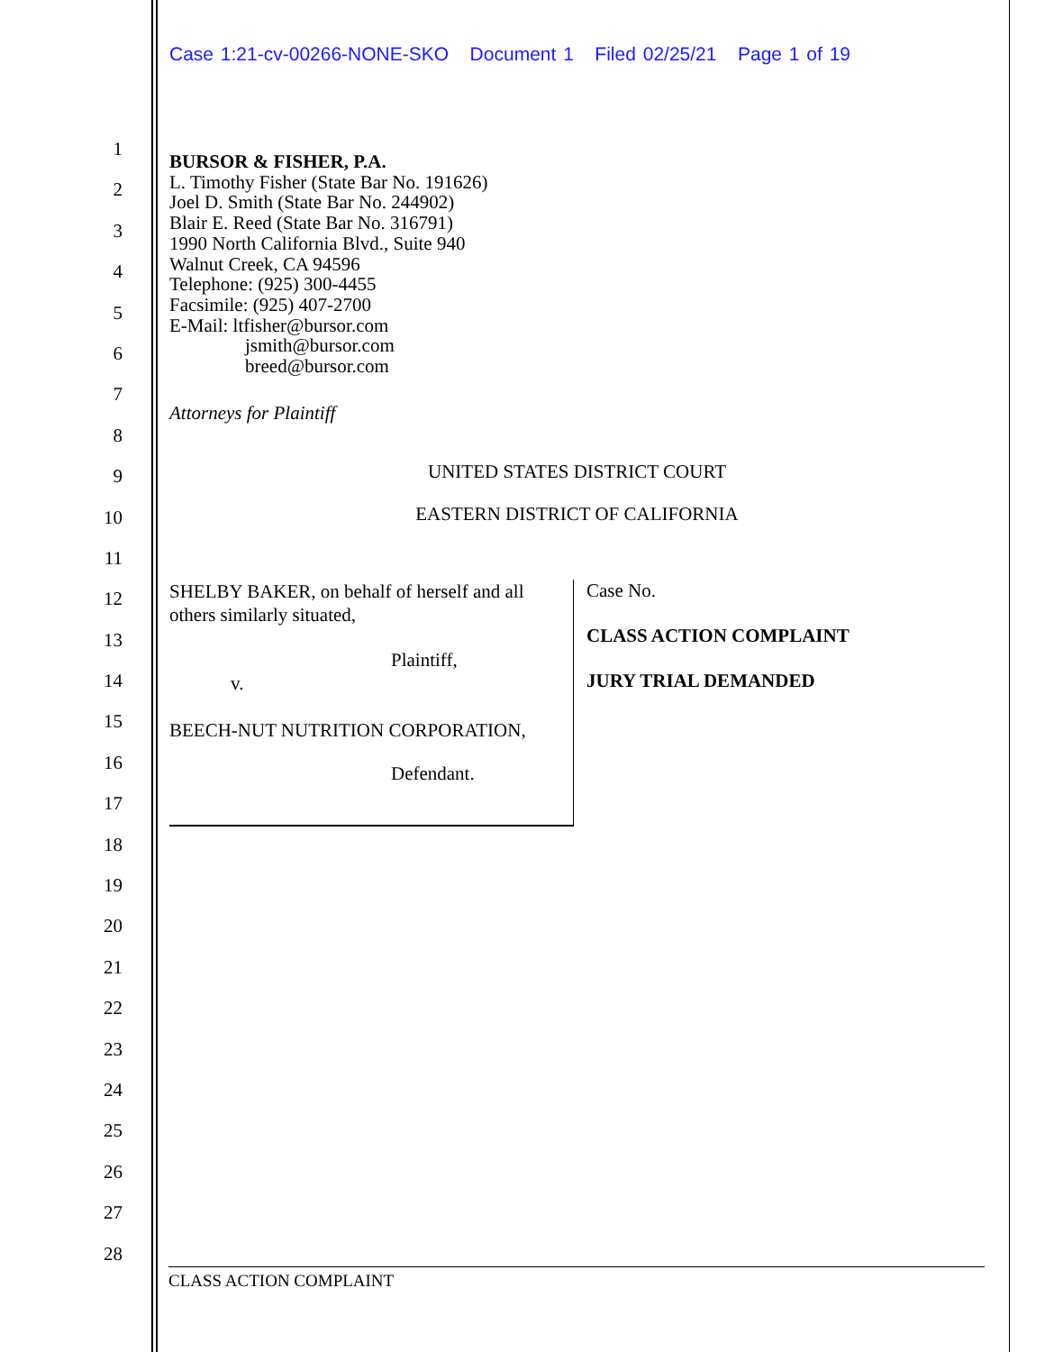1
2
3
4
5
6
7
8
9
10
11
12
13
14
15
16
17
18
19
20
21
22
23
24
25
26
27
28
Case 1:21-cv-00266-NONE-SKO Document 1 Filed 02/25/21 Page 1 of 19
BURSOR & FISHER, P.A.
L. Timothy Fisher (State Bar No. 191626)
Joel D. Smith (State Bar No. 244902)
Blair E. Reed (State Bar No. 316791)
1990 North California Blvd., Suite 940
Walnut Creek, CA 94596
Telephone: (925) 300-4455
Facsimile: (925) 407-2700
E-Mail: ltfisher@bursor.com
jsmith@bursor.com
breed@bursor.com
Attorneys for Plaintiff
UNITED STATES DISTRICT COURT
EASTERN DISTRICT OF CALIFORNIA
SHELBY BAKER, on behalf of herself and all others similarly situated,
Plaintiff,
v.
BEECH-NUT NUTRITION CORPORATION,
Defendant.
Case No.
CLASS ACTION COMPLAINT
JURY TRIAL DEMANDED
CLASS ACTION COMPLAINT